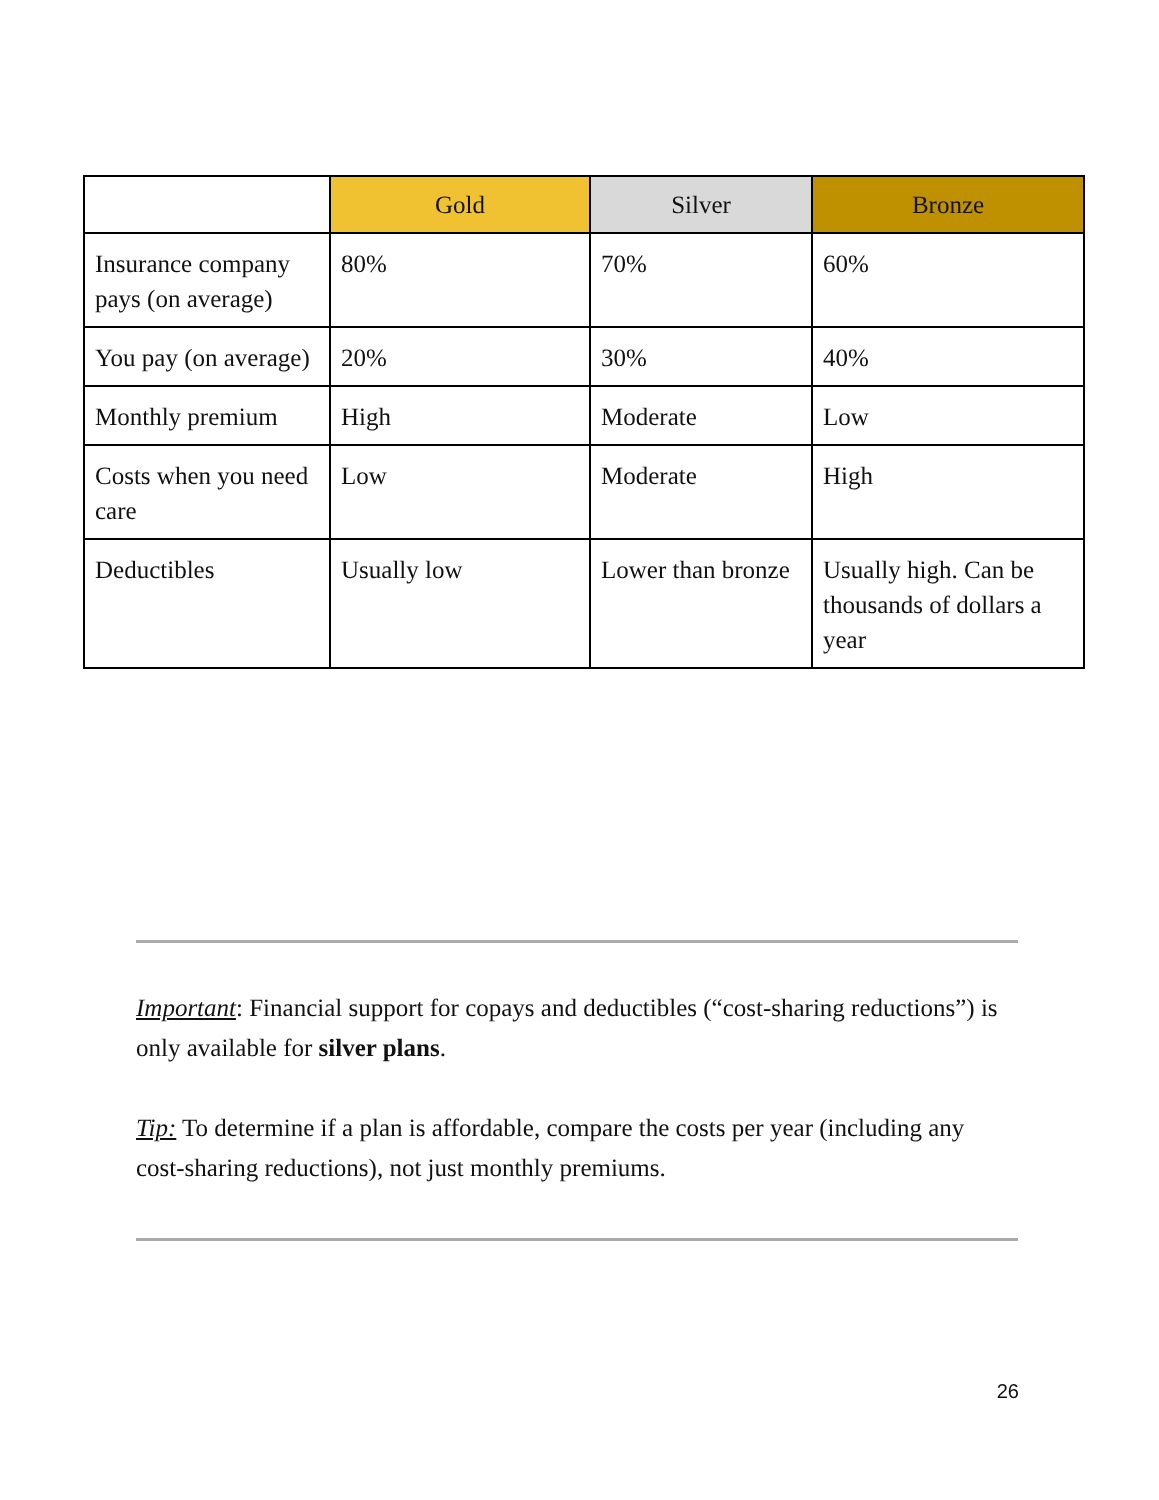| | Gold | Silver | Bronze |
| --- | --- | --- | --- |
| Insurance company pays (on average) | 80% | 70% | 60% |
| You pay (on average) | 20% | 30% | 40% |
| Monthly premium | High | Moderate | Low |
| Costs when you need care | Low | Moderate | High |
| Deductibles | Usually low | Lower than bronze | Usually high. Can be thousands of dollars a year |
Important: Financial support for copays and deductibles (“cost-sharing reductions”) is only available for silver plans.
Tip: To determine if a plan is affordable, compare the costs per year (including any cost-sharing reductions), not just monthly premiums.
26